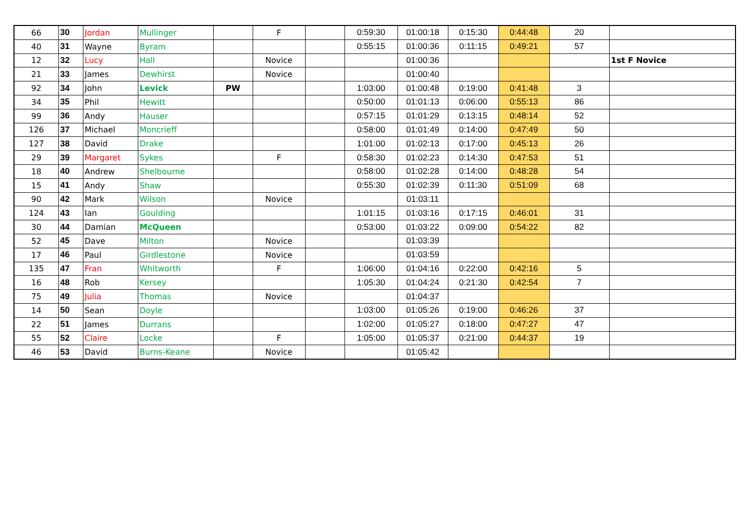| 66 | 30 | Jordan | Mullinger | | F | | 0:59:30 | 01:00:18 | 0:15:30 | 0:44:48 | 20 | |
| 40 | 31 | Wayne | Byram | | | | 0:55:15 | 01:00:36 | 0:11:15 | 0:49:21 | 57 | |
| 12 | 32 | Lucy | Hall | | Novice | | | 01:00:36 | | | | 1st F Novice |
| 21 | 33 | James | Dewhirst | | Novice | | | 01:00:40 | | | | |
| 92 | 34 | John | Levick | PW | | | 1:03:00 | 01:00:48 | 0:19:00 | 0:41:48 | 3 | |
| 34 | 35 | Phil | Hewitt | | | | 0:50:00 | 01:01:13 | 0:06:00 | 0:55:13 | 86 | |
| 99 | 36 | Andy | Hauser | | | | 0:57:15 | 01:01:29 | 0:13:15 | 0:48:14 | 52 | |
| 126 | 37 | Michael | Moncrieff | | | | 0:58:00 | 01:01:49 | 0:14:00 | 0:47:49 | 50 | |
| 127 | 38 | David | Drake | | | | 1:01:00 | 01:02:13 | 0:17:00 | 0:45:13 | 26 | |
| 29 | 39 | Margaret | Sykes | | F | | 0:58:30 | 01:02:23 | 0:14:30 | 0:47:53 | 51 | |
| 18 | 40 | Andrew | Shelbourne | | | | 0:58:00 | 01:02:28 | 0:14:00 | 0:48:28 | 54 | |
| 15 | 41 | Andy | Shaw | | | | 0:55:30 | 01:02:39 | 0:11:30 | 0:51:09 | 68 | |
| 90 | 42 | Mark | Wilson | | Novice | | | 01:03:11 | | | | |
| 124 | 43 | Ian | Goulding | | | | 1:01:15 | 01:03:16 | 0:17:15 | 0:46:01 | 31 | |
| 30 | 44 | Damian | McQueen | | | | 0:53:00 | 01:03:22 | 0:09:00 | 0:54:22 | 82 | |
| 52 | 45 | Dave | Milton | | Novice | | | 01:03:39 | | | | |
| 17 | 46 | Paul | Girdlestone | | Novice | | | 01:03:59 | | | | |
| 135 | 47 | Fran | Whitworth | | F | | 1:06:00 | 01:04:16 | 0:22:00 | 0:42:16 | 5 | |
| 16 | 48 | Rob | Kersey | | | | 1:05:30 | 01:04:24 | 0:21:30 | 0:42:54 | 7 | |
| 75 | 49 | Julia | Thomas | | Novice | | | 01:04:37 | | | | |
| 14 | 50 | Sean | Doyle | | | | 1:03:00 | 01:05:26 | 0:19:00 | 0:46:26 | 37 | |
| 22 | 51 | James | Durrans | | | | 1:02:00 | 01:05:27 | 0:18:00 | 0:47:27 | 47 | |
| 55 | 52 | Claire | Locke | | F | | 1:05:00 | 01:05:37 | 0:21:00 | 0:44:37 | 19 | |
| 46 | 53 | David | Burns-Keane | | Novice | | | 01:05:42 | | | | |